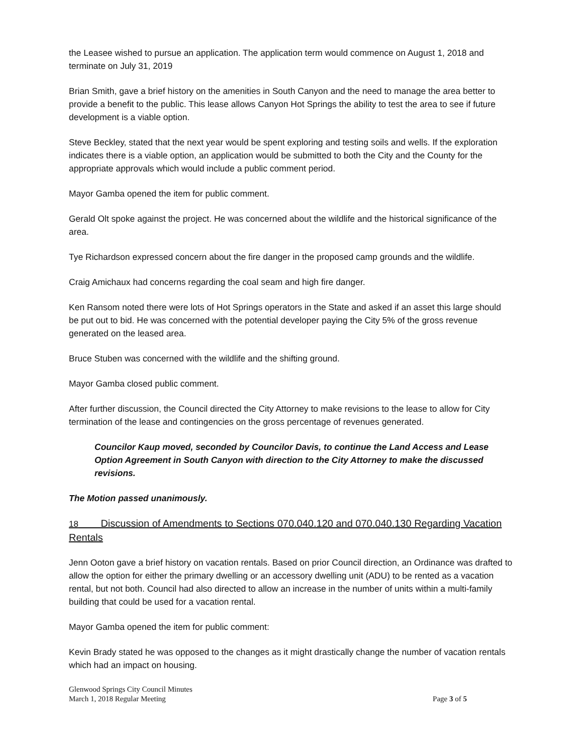the Leasee wished to pursue an application. The application term would commence on August 1, 2018 and terminate on July 31, 2019
Brian Smith, gave a brief history on the amenities in South Canyon and the need to manage the area better to provide a benefit to the public. This lease allows Canyon Hot Springs the ability to test the area to see if future development is a viable option.
Steve Beckley, stated that the next year would be spent exploring and testing soils and wells. If the exploration indicates there is a viable option, an application would be submitted to both the City and the County for the appropriate approvals which would include a public comment period.
Mayor Gamba opened the item for public comment.
Gerald Olt spoke against the project. He was concerned about the wildlife and the historical significance of the area.
Tye Richardson expressed concern about the fire danger in the proposed camp grounds and the wildlife.
Craig Amichaux had concerns regarding the coal seam and high fire danger.
Ken Ransom noted there were lots of Hot Springs operators in the State and asked if an asset this large should be put out to bid. He was concerned with the potential developer paying the City 5% of the gross revenue generated on the leased area.
Bruce Stuben was concerned with the wildlife and the shifting ground.
Mayor Gamba closed public comment.
After further discussion, the Council directed the City Attorney to make revisions to the lease to allow for City termination of the lease and contingencies on the gross percentage of revenues generated.
Councilor Kaup moved, seconded by Councilor Davis, to continue the Land Access and Lease Option Agreement in South Canyon with direction to the City Attorney to make the discussed revisions.
The Motion passed unanimously.
18 Discussion of Amendments to Sections 070.040.120 and 070.040.130 Regarding Vacation Rentals
Jenn Ooton gave a brief history on vacation rentals. Based on prior Council direction, an Ordinance was drafted to allow the option for either the primary dwelling or an accessory dwelling unit (ADU) to be rented as a vacation rental, but not both. Council had also directed to allow an increase in the number of units within a multi-family building that could be used for a vacation rental.
Mayor Gamba opened the item for public comment:
Kevin Brady stated he was opposed to the changes as it might drastically change the number of vacation rentals which had an impact on housing.
Glenwood Springs City Council Minutes
March 1, 2018 Regular Meeting Page 3 of 5